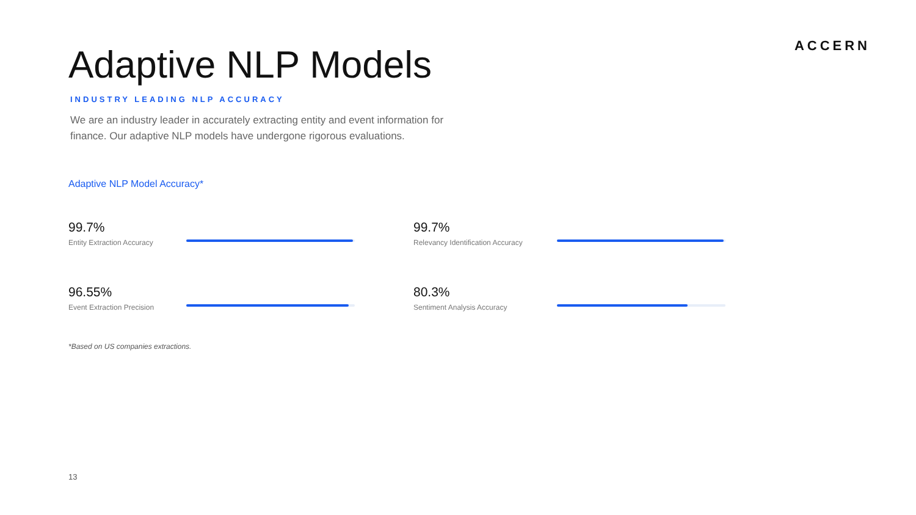ACCERN
Adaptive NLP Models
INDUSTRY LEADING NLP ACCURACY
We are an industry leader in accurately extracting entity and event information for finance. Our adaptive NLP models have undergone rigorous evaluations.
Adaptive NLP Model Accuracy*
99.7%
Entity Extraction Accuracy
99.7%
Relevancy Identification Accuracy
96.55%
Event Extraction Precision
80.3%
Sentiment Analysis Accuracy
*Based on US companies extractions.
13